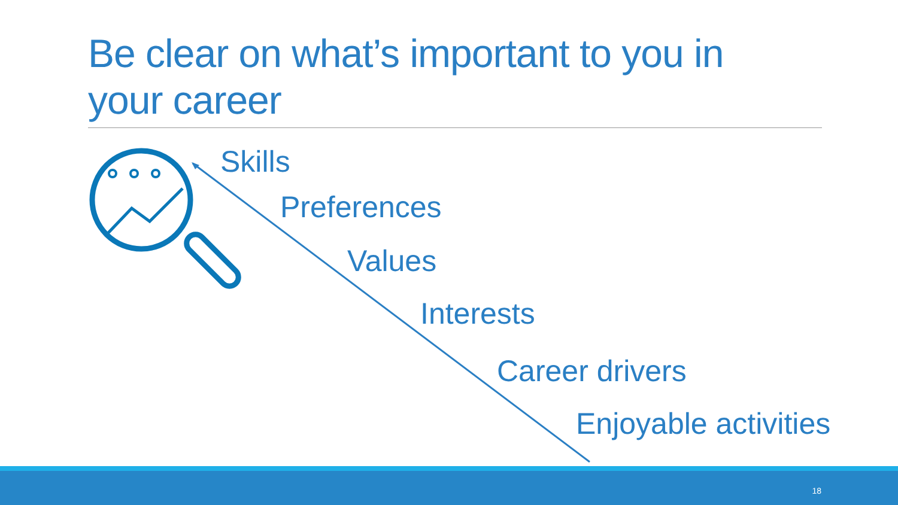Be clear on what’s important to you in your career
Skills
Preferences
Values
Interests
Career drivers
Enjoyable activities
18